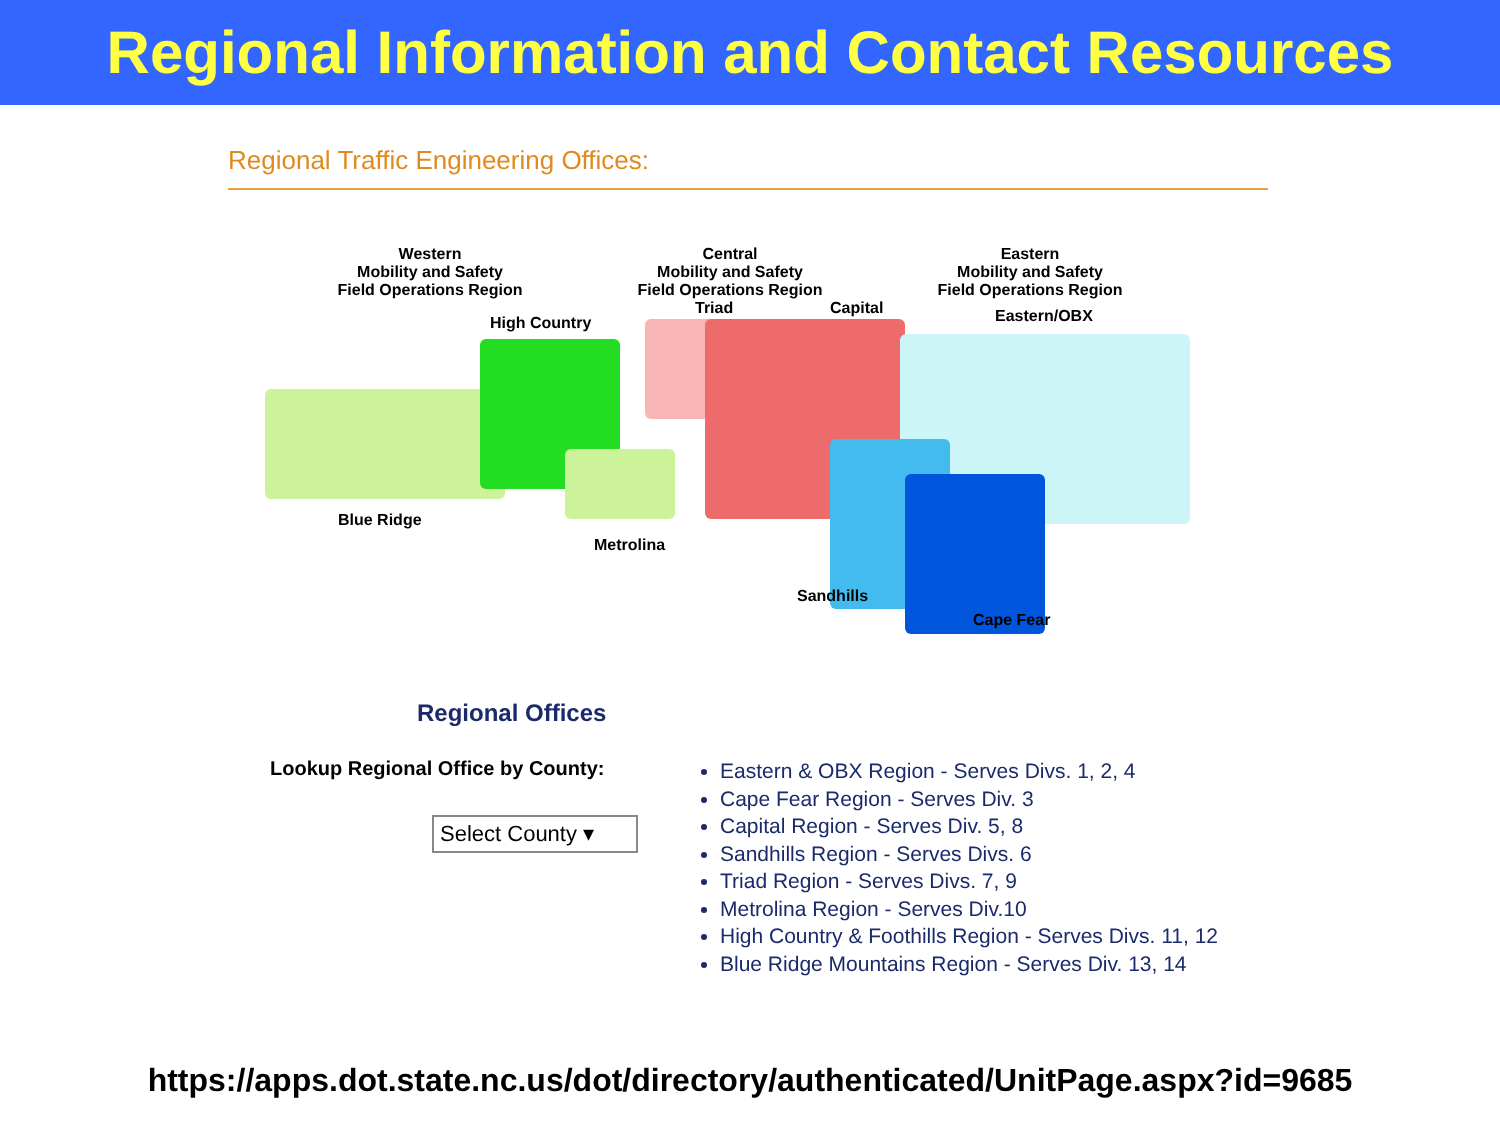Regional Information and Contact Resources
Regional Traffic Engineering Offices:
Western
Mobility and Safety
Field Operations Region
Central
Mobility and Safety
Field Operations Region
Eastern
Mobility and Safety
Field Operations Region
High Country
Triad Capital Eastern/OBX
Blue Ridge
Metrolina
Sandhills
Cape Fear
Regional Offices
Lookup Regional Office by County:
Select County ▾
Eastern & OBX Region - Serves Divs. 1, 2, 4
Cape Fear Region - Serves Div. 3
Capital Region - Serves Div. 5, 8
Sandhills Region - Serves Divs. 6
Triad Region - Serves Divs. 7, 9
Metrolina Region - Serves Div.10
High Country & Foothills Region - Serves Divs. 11, 12
Blue Ridge Mountains Region - Serves Div. 13, 14
https://apps.dot.state.nc.us/dot/directory/authenticated/UnitPage.aspx?id=9685